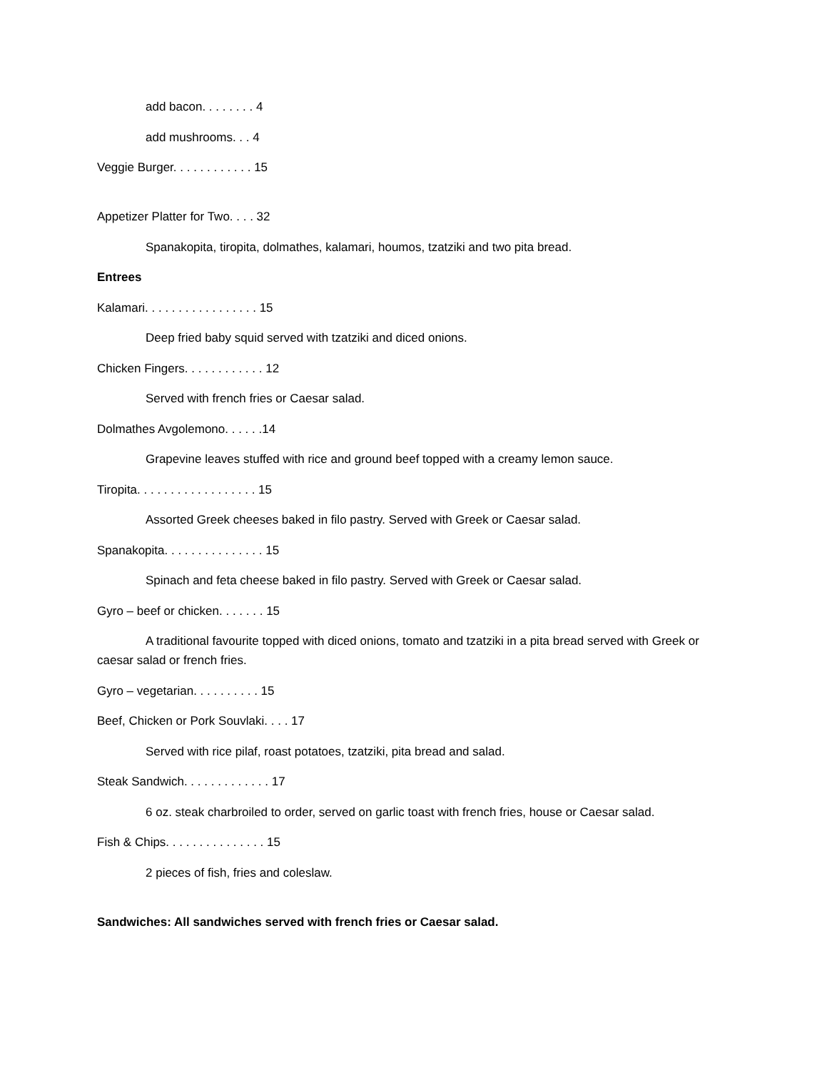add bacon. . . . . . . . 4
add mushrooms. . . 4
Veggie Burger. . . . . . . . . . . . 15
Appetizer Platter for Two. . . . 32
Spanakopita, tiropita, dolmathes, kalamari, houmos, tzatziki and two pita bread.
Entrees
Kalamari. . . . . . . . . . . . . . . . . 15
Deep fried baby squid served with tzatziki and diced onions.
Chicken Fingers. . . . . . . . . . . . 12
Served with french fries or Caesar salad.
Dolmathes Avgolemono. . . . . .14
Grapevine leaves stuffed with rice and ground beef topped with a creamy lemon sauce.
Tiropita. . . . . . . . . . . . . . . . . . 15
Assorted Greek cheeses baked in filo pastry. Served with Greek or Caesar salad.
Spanakopita. . . . . . . . . . . . . . . 15
Spinach and feta cheese baked in filo pastry. Served with Greek or Caesar salad.
Gyro – beef or chicken. . . . . . . 15
A traditional favourite topped with diced onions, tomato and tzatziki in a pita bread served with Greek or caesar salad or french fries.
Gyro – vegetarian. . . . . . . . . . 15
Beef, Chicken or Pork Souvlaki. . . . 17
Served with rice pilaf, roast potatoes, tzatziki, pita bread and salad.
Steak Sandwich. . . . . . . . . . . . . 17
6 oz. steak charbroiled to order, served on garlic toast with french fries, house or Caesar salad.
Fish & Chips. . . . . . . . . . . . . . . 15
2 pieces of fish, fries and coleslaw.
Sandwiches: All sandwiches served with french fries or Caesar salad.